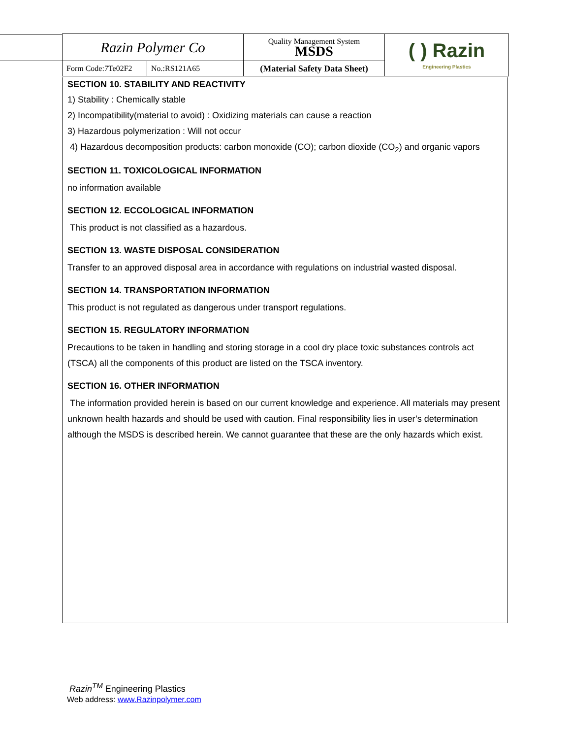| Razin Polymer Co | | Quality Management System MSDS | ( ) Razin Engineering Plastics |
| Form Code:7Te02F2 | No.:RS121A65 | (Material Safety Data Sheet) | |
SECTION 10. STABILITY AND REACTIVITY
1) Stability : Chemically stable
2) Incompatibility(material to avoid) : Oxidizing materials can cause a reaction
3) Hazardous polymerization : Will not occur
4) Hazardous decomposition products: carbon monoxide (CO); carbon dioxide (CO<sub>2</sub>) and organic vapors
SECTION 11. TOXICOLOGICAL INFORMATION
no information available
SECTION 12. ECCOLOGICAL INFORMATION
This product is not classified as a hazardous.
SECTION 13. WASTE DISPOSAL CONSIDERATION
Transfer to an approved disposal area in accordance with regulations on industrial wasted disposal.
SECTION 14. TRANSPORTATION INFORMATION
This product is not regulated as dangerous under transport regulations.
SECTION 15. REGULATORY INFORMATION
Precautions to be taken in handling and storing storage in a cool dry place toxic substances controls act (TSCA) all the components of this product are listed on the TSCA inventory.
SECTION 16. OTHER INFORMATION
The information provided herein is based on our current knowledge and experience. All materials may present unknown health hazards and should be used with caution. Final responsibility lies in user’s determination although the MSDS is described herein. We cannot guarantee that these are the only hazards which exist.
Razin<sup>TM</sup> Engineering Plastics
Web address: www.Razinpolymer.com